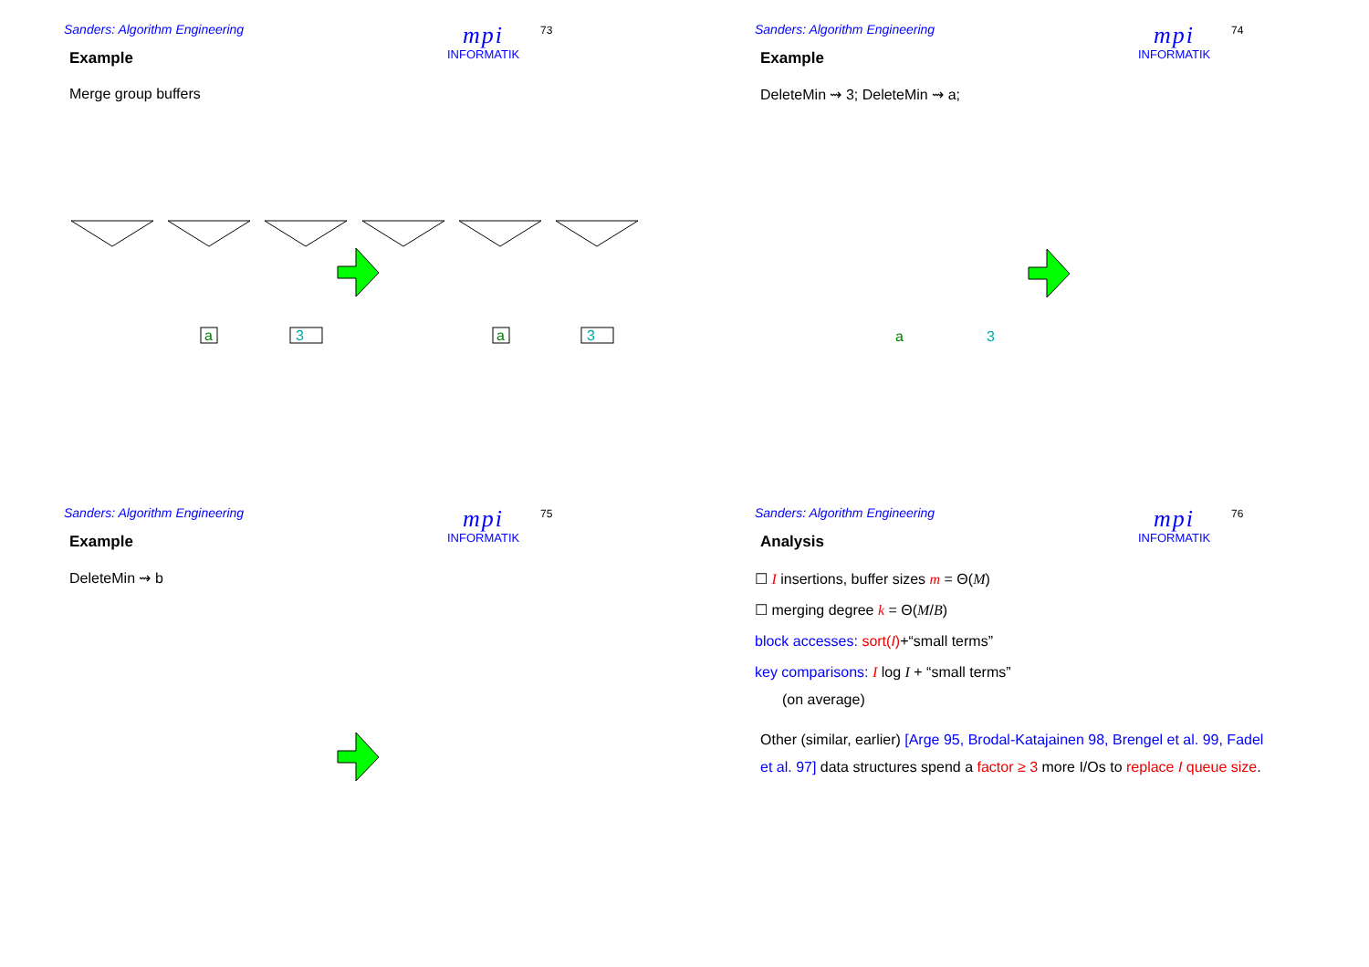Sanders: Algorithm Engineering
mpi
INFORMATIK
73
Example
Merge group buffers
a
3
a
3
Sanders: Algorithm Engineering
mpi
INFORMATIK
74
Example
DeleteMin ⇝ 3; DeleteMin ⇝ a;
a
3
Sanders: Algorithm Engineering
mpi
INFORMATIK
75
Example
DeleteMin ⇝ b
Sanders: Algorithm Engineering
mpi
INFORMATIK
76
Analysis
☐ I insertions, buffer sizes m = Θ(M)
☐ merging degree k = Θ(M/B)
block accesses: sort(I)+“small terms”
key comparisons: I log I + “small terms”
(on average)
Other (similar, earlier) [Arge 95, Brodal-Katajainen 98, Brengel et al. 99, Fadel et al. 97] data structures spend a factor ≥ 3 more I/Os to replace I queue size.